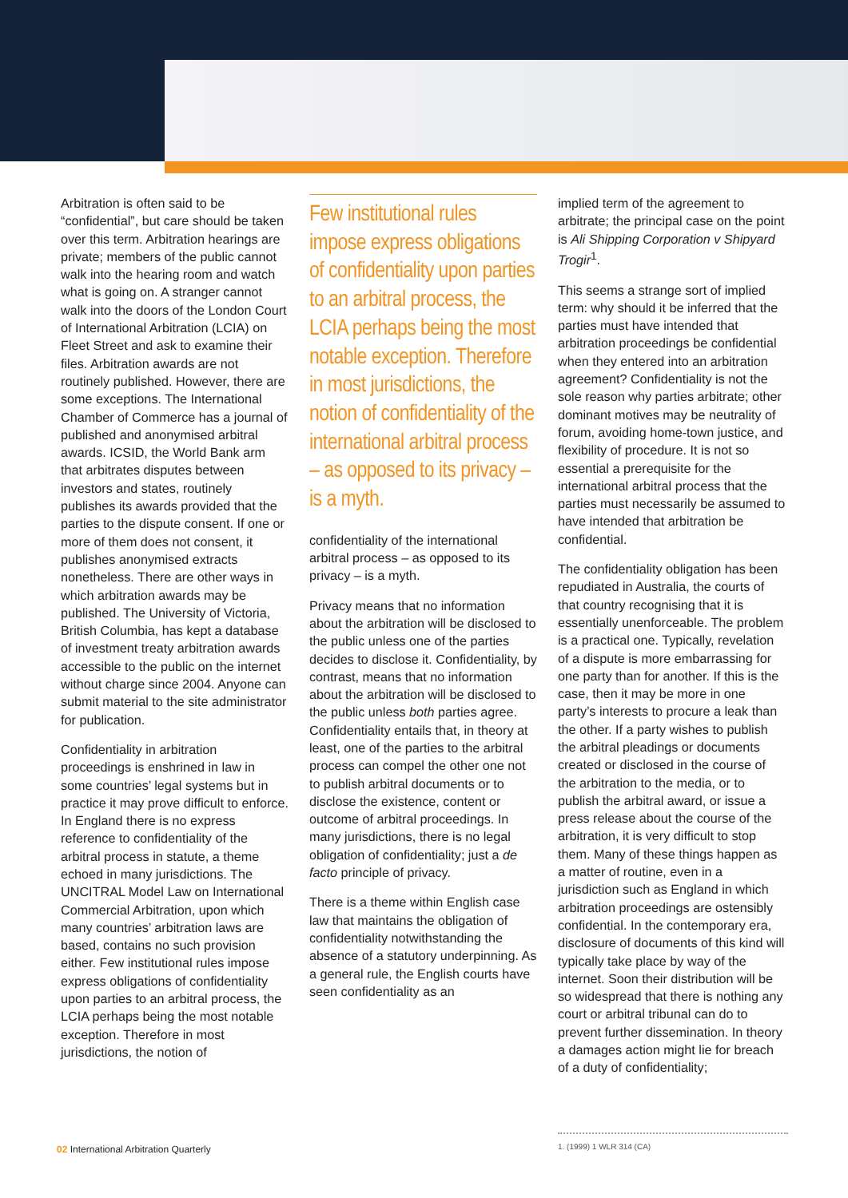Arbitration is often said to be “confidential”, but care should be taken over this term. Arbitration hearings are private; members of the public cannot walk into the hearing room and watch what is going on. A stranger cannot walk into the doors of the London Court of International Arbitration (LCIA) on Fleet Street and ask to examine their files. Arbitration awards are not routinely published. However, there are some exceptions. The International Chamber of Commerce has a journal of published and anonymised arbitral awards. ICSID, the World Bank arm that arbitrates disputes between investors and states, routinely publishes its awards provided that the parties to the dispute consent. If one or more of them does not consent, it publishes anonymised extracts nonetheless. There are other ways in which arbitration awards may be published. The University of Victoria, British Columbia, has kept a database of investment treaty arbitration awards accessible to the public on the internet without charge since 2004. Anyone can submit material to the site administrator for publication.
Confidentiality in arbitration proceedings is enshrined in law in some countries’ legal systems but in practice it may prove difficult to enforce. In England there is no express reference to confidentiality of the arbitral process in statute, a theme echoed in many jurisdictions. The UNCITRAL Model Law on International Commercial Arbitration, upon which many countries’ arbitration laws are based, contains no such provision either. Few institutional rules impose express obligations of confidentiality upon parties to an arbitral process, the LCIA perhaps being the most notable exception. Therefore in most jurisdictions, the notion of
Few institutional rules impose express obligations of confidentiality upon parties to an arbitral process, the LCIA perhaps being the most notable exception. Therefore in most jurisdictions, the notion of confidentiality of the international arbitral process – as opposed to its privacy – is a myth.
confidentiality of the international arbitral process – as opposed to its privacy – is a myth.
Privacy means that no information about the arbitration will be disclosed to the public unless one of the parties decides to disclose it. Confidentiality, by contrast, means that no information about the arbitration will be disclosed to the public unless both parties agree. Confidentiality entails that, in theory at least, one of the parties to the arbitral process can compel the other one not to publish arbitral documents or to disclose the existence, content or outcome of arbitral proceedings. In many jurisdictions, there is no legal obligation of confidentiality; just a de facto principle of privacy.
There is a theme within English case law that maintains the obligation of confidentiality notwithstanding the absence of a statutory underpinning. As a general rule, the English courts have seen confidentiality as an
implied term of the agreement to arbitrate; the principal case on the point is Ali Shipping Corporation v Shipyard Trogir<sup>1</sup>.
This seems a strange sort of implied term: why should it be inferred that the parties must have intended that arbitration proceedings be confidential when they entered into an arbitration agreement? Confidentiality is not the sole reason why parties arbitrate; other dominant motives may be neutrality of forum, avoiding home-town justice, and flexibility of procedure. It is not so essential a prerequisite for the international arbitral process that the parties must necessarily be assumed to have intended that arbitration be confidential.
The confidentiality obligation has been repudiated in Australia, the courts of that country recognising that it is essentially unenforceable. The problem is a practical one. Typically, revelation of a dispute is more embarrassing for one party than for another. If this is the case, then it may be more in one party’s interests to procure a leak than the other. If a party wishes to publish the arbitral pleadings or documents created or disclosed in the course of the arbitration to the media, or to publish the arbitral award, or issue a press release about the course of the arbitration, it is very difficult to stop them. Many of these things happen as a matter of routine, even in a jurisdiction such as England in which arbitration proceedings are ostensibly confidential. In the contemporary era, disclosure of documents of this kind will typically take place by way of the internet. Soon their distribution will be so widespread that there is nothing any court or arbitral tribunal can do to prevent further dissemination. In theory a damages action might lie for breach of a duty of confidentiality;
02 International Arbitration Quarterly
1. (1999) 1 WLR 314 (CA)